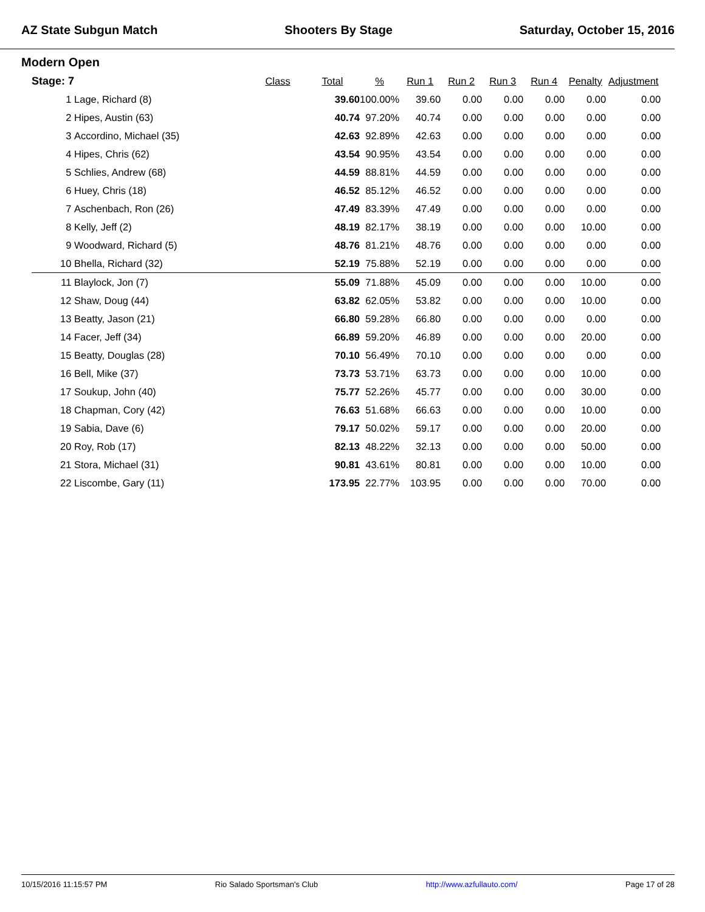AZ State Subgun Match Shooters By Stage Saturday, October 15, 2016
Modern Open
| Stage: 7 | | Class | Total | % | Run 1 | Run 2 | Run 3 | Run 4 | Penalty | Adjustment |
| --- | --- | --- | --- | --- | --- | --- | --- | --- | --- | --- |
| 1 | Lage, Richard (8) | | 39.60 | 100.00% | 39.60 | 0.00 | 0.00 | 0.00 | 0.00 | 0.00 |
| 2 | Hipes, Austin (63) | | 40.74 | 97.20% | 40.74 | 0.00 | 0.00 | 0.00 | 0.00 | 0.00 |
| 3 | Accordino, Michael (35) | | 42.63 | 92.89% | 42.63 | 0.00 | 0.00 | 0.00 | 0.00 | 0.00 |
| 4 | Hipes, Chris (62) | | 43.54 | 90.95% | 43.54 | 0.00 | 0.00 | 0.00 | 0.00 | 0.00 |
| 5 | Schlies, Andrew (68) | | 44.59 | 88.81% | 44.59 | 0.00 | 0.00 | 0.00 | 0.00 | 0.00 |
| 6 | Huey, Chris (18) | | 46.52 | 85.12% | 46.52 | 0.00 | 0.00 | 0.00 | 0.00 | 0.00 |
| 7 | Aschenbach, Ron (26) | | 47.49 | 83.39% | 47.49 | 0.00 | 0.00 | 0.00 | 0.00 | 0.00 |
| 8 | Kelly, Jeff (2) | | 48.19 | 82.17% | 38.19 | 0.00 | 0.00 | 0.00 | 10.00 | 0.00 |
| 9 | Woodward, Richard (5) | | 48.76 | 81.21% | 48.76 | 0.00 | 0.00 | 0.00 | 0.00 | 0.00 |
| 10 | Bhella, Richard (32) | | 52.19 | 75.88% | 52.19 | 0.00 | 0.00 | 0.00 | 0.00 | 0.00 |
| 11 | Blaylock, Jon (7) | | 55.09 | 71.88% | 45.09 | 0.00 | 0.00 | 0.00 | 10.00 | 0.00 |
| 12 | Shaw, Doug (44) | | 63.82 | 62.05% | 53.82 | 0.00 | 0.00 | 0.00 | 10.00 | 0.00 |
| 13 | Beatty, Jason (21) | | 66.80 | 59.28% | 66.80 | 0.00 | 0.00 | 0.00 | 0.00 | 0.00 |
| 14 | Facer, Jeff (34) | | 66.89 | 59.20% | 46.89 | 0.00 | 0.00 | 0.00 | 20.00 | 0.00 |
| 15 | Beatty, Douglas (28) | | 70.10 | 56.49% | 70.10 | 0.00 | 0.00 | 0.00 | 0.00 | 0.00 |
| 16 | Bell, Mike (37) | | 73.73 | 53.71% | 63.73 | 0.00 | 0.00 | 0.00 | 10.00 | 0.00 |
| 17 | Soukup, John (40) | | 75.77 | 52.26% | 45.77 | 0.00 | 0.00 | 0.00 | 30.00 | 0.00 |
| 18 | Chapman, Cory (42) | | 76.63 | 51.68% | 66.63 | 0.00 | 0.00 | 0.00 | 10.00 | 0.00 |
| 19 | Sabia, Dave (6) | | 79.17 | 50.02% | 59.17 | 0.00 | 0.00 | 0.00 | 20.00 | 0.00 |
| 20 | Roy, Rob (17) | | 82.13 | 48.22% | 32.13 | 0.00 | 0.00 | 0.00 | 50.00 | 0.00 |
| 21 | Stora, Michael (31) | | 90.81 | 43.61% | 80.81 | 0.00 | 0.00 | 0.00 | 10.00 | 0.00 |
| 22 | Liscombe, Gary (11) | | 173.95 | 22.77% | 103.95 | 0.00 | 0.00 | 0.00 | 70.00 | 0.00 |
10/15/2016 11:15:57 PM Rio Salado Sportsman's Club http://www.azfullauto.com/ Page 17 of 28